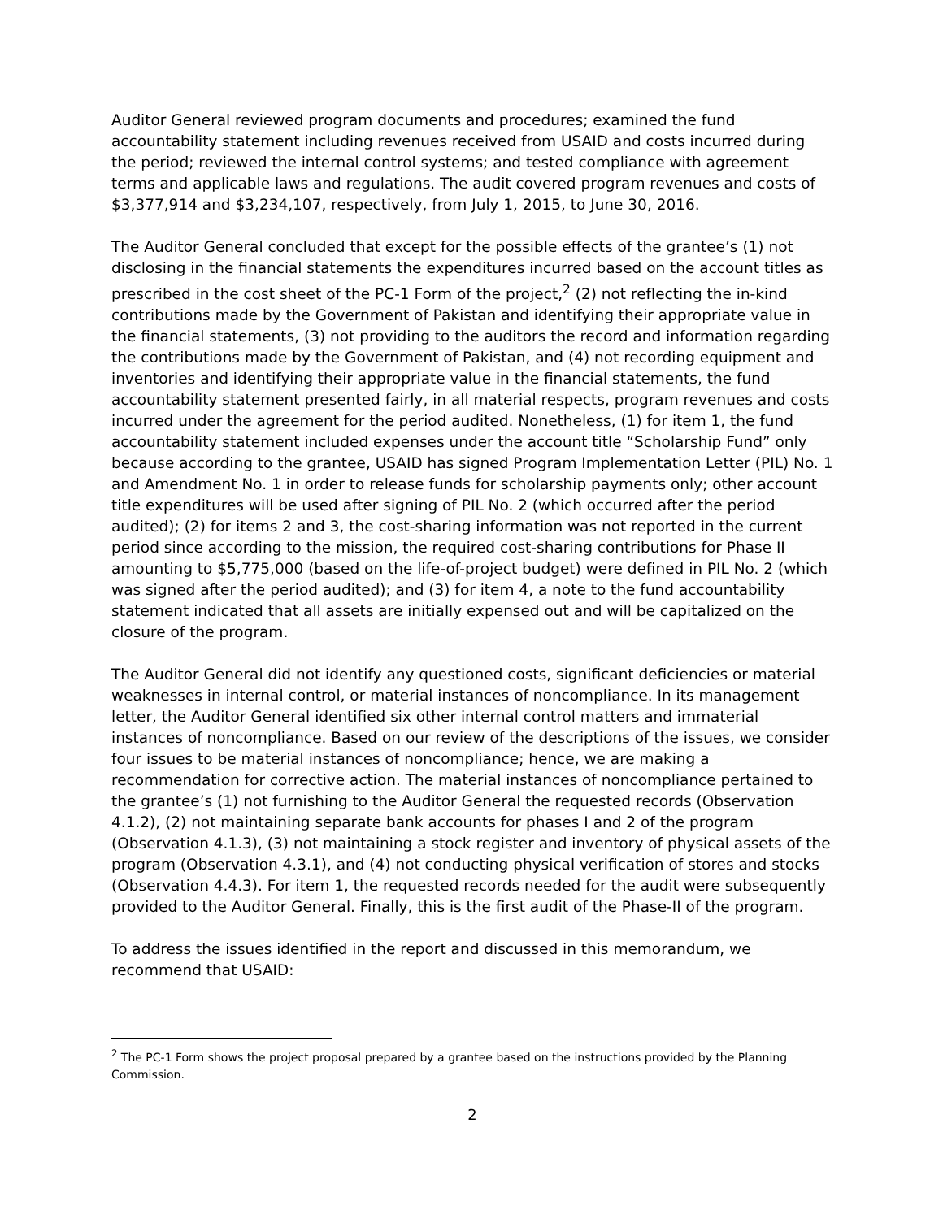Auditor General reviewed program documents and procedures; examined the fund accountability statement including revenues received from USAID and costs incurred during the period; reviewed the internal control systems; and tested compliance with agreement terms and applicable laws and regulations. The audit covered program revenues and costs of $3,377,914 and $3,234,107, respectively, from July 1, 2015, to June 30, 2016.
The Auditor General concluded that except for the possible effects of the grantee’s (1) not disclosing in the financial statements the expenditures incurred based on the account titles as prescribed in the cost sheet of the PC-1 Form of the project,<sup>2</sup> (2) not reflecting the in-kind contributions made by the Government of Pakistan and identifying their appropriate value in the financial statements, (3) not providing to the auditors the record and information regarding the contributions made by the Government of Pakistan, and (4) not recording equipment and inventories and identifying their appropriate value in the financial statements, the fund accountability statement presented fairly, in all material respects, program revenues and costs incurred under the agreement for the period audited. Nonetheless, (1) for item 1, the fund accountability statement included expenses under the account title “Scholarship Fund” only because according to the grantee, USAID has signed Program Implementation Letter (PIL) No. 1 and Amendment No. 1 in order to release funds for scholarship payments only; other account title expenditures will be used after signing of PIL No. 2 (which occurred after the period audited); (2) for items 2 and 3, the cost-sharing information was not reported in the current period since according to the mission, the required cost-sharing contributions for Phase II amounting to $5,775,000 (based on the life-of-project budget) were defined in PIL No. 2 (which was signed after the period audited); and (3) for item 4, a note to the fund accountability statement indicated that all assets are initially expensed out and will be capitalized on the closure of the program.
The Auditor General did not identify any questioned costs, significant deficiencies or material weaknesses in internal control, or material instances of noncompliance. In its management letter, the Auditor General identified six other internal control matters and immaterial instances of noncompliance. Based on our review of the descriptions of the issues, we consider four issues to be material instances of noncompliance; hence, we are making a recommendation for corrective action. The material instances of noncompliance pertained to the grantee’s (1) not furnishing to the Auditor General the requested records (Observation 4.1.2), (2) not maintaining separate bank accounts for phases I and 2 of the program (Observation 4.1.3), (3) not maintaining a stock register and inventory of physical assets of the program (Observation 4.3.1), and (4) not conducting physical verification of stores and stocks (Observation 4.4.3). For item 1, the requested records needed for the audit were subsequently provided to the Auditor General. Finally, this is the first audit of the Phase-II of the program.
To address the issues identified in the report and discussed in this memorandum, we recommend that USAID:
<sup>2</sup> The PC-1 Form shows the project proposal prepared by a grantee based on the instructions provided by the Planning Commission.
2